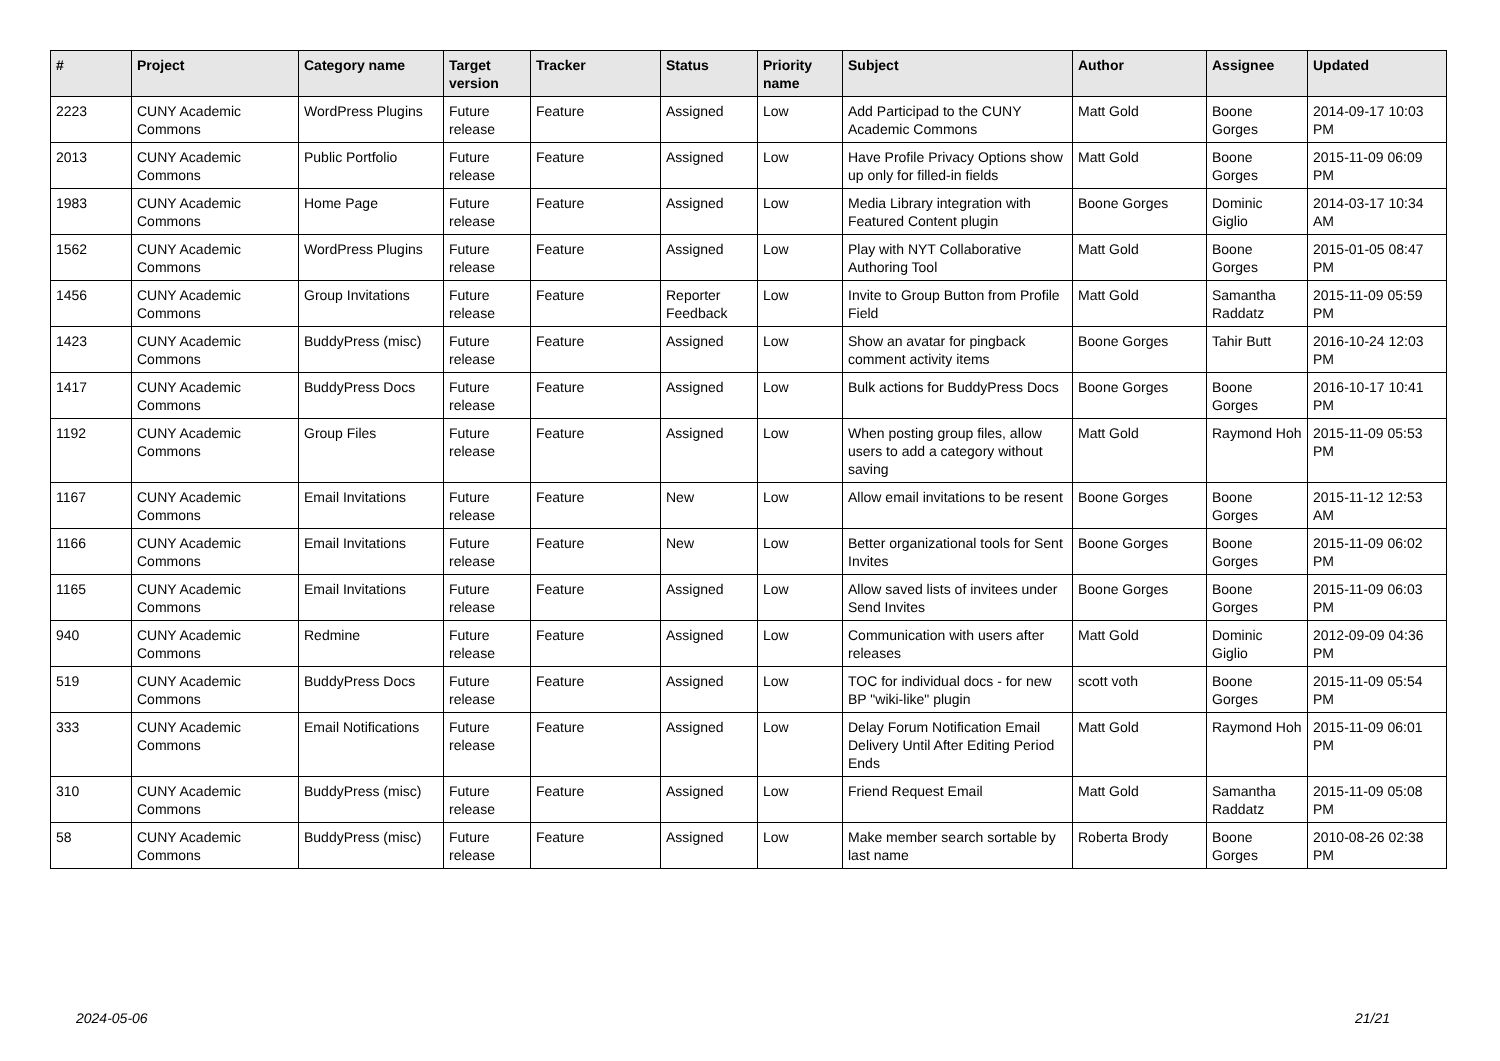| # | Project | Category name | Target version | Tracker | Status | Priority name | Subject | Author | Assignee | Updated |
| --- | --- | --- | --- | --- | --- | --- | --- | --- | --- | --- |
| 2223 | CUNY Academic Commons | WordPress Plugins | Future release | Feature | Assigned | Low | Add Participad to the CUNY Academic Commons | Matt Gold | Boone Gorges | 2014-09-17 10:03 PM |
| 2013 | CUNY Academic Commons | Public Portfolio | Future release | Feature | Assigned | Low | Have Profile Privacy Options show up only for filled-in fields | Matt Gold | Boone Gorges | 2015-11-09 06:09 PM |
| 1983 | CUNY Academic Commons | Home Page | Future release | Feature | Assigned | Low | Media Library integration with Featured Content plugin | Boone Gorges | Dominic Giglio | 2014-03-17 10:34 AM |
| 1562 | CUNY Academic Commons | WordPress Plugins | Future release | Feature | Assigned | Low | Play with NYT Collaborative Authoring Tool | Matt Gold | Boone Gorges | 2015-01-05 08:47 PM |
| 1456 | CUNY Academic Commons | Group Invitations | Future release | Feature | Reporter Feedback | Low | Invite to Group Button from Profile Field | Matt Gold | Samantha Raddatz | 2015-11-09 05:59 PM |
| 1423 | CUNY Academic Commons | BuddyPress (misc) | Future release | Feature | Assigned | Low | Show an avatar for pingback comment activity items | Boone Gorges | Tahir Butt | 2016-10-24 12:03 PM |
| 1417 | CUNY Academic Commons | BuddyPress Docs | Future release | Feature | Assigned | Low | Bulk actions for BuddyPress Docs | Boone Gorges | Boone Gorges | 2016-10-17 10:41 PM |
| 1192 | CUNY Academic Commons | Group Files | Future release | Feature | Assigned | Low | When posting group files, allow users to add a category without saving | Matt Gold | Raymond Hoh | 2015-11-09 05:53 PM |
| 1167 | CUNY Academic Commons | Email Invitations | Future release | Feature | New | Low | Allow email invitations to be resent | Boone Gorges | Boone Gorges | 2015-11-12 12:53 AM |
| 1166 | CUNY Academic Commons | Email Invitations | Future release | Feature | New | Low | Better organizational tools for Sent Invites | Boone Gorges | Boone Gorges | 2015-11-09 06:02 PM |
| 1165 | CUNY Academic Commons | Email Invitations | Future release | Feature | Assigned | Low | Allow saved lists of invitees under Send Invites | Boone Gorges | Boone Gorges | 2015-11-09 06:03 PM |
| 940 | CUNY Academic Commons | Redmine | Future release | Feature | Assigned | Low | Communication with users after releases | Matt Gold | Dominic Giglio | 2012-09-09 04:36 PM |
| 519 | CUNY Academic Commons | BuddyPress Docs | Future release | Feature | Assigned | Low | TOC for individual docs - for new BP "wiki-like" plugin | scott voth | Boone Gorges | 2015-11-09 05:54 PM |
| 333 | CUNY Academic Commons | Email Notifications | Future release | Feature | Assigned | Low | Delay Forum Notification Email Delivery Until After Editing Period Ends | Matt Gold | Raymond Hoh | 2015-11-09 06:01 PM |
| 310 | CUNY Academic Commons | BuddyPress (misc) | Future release | Feature | Assigned | Low | Friend Request Email | Matt Gold | Samantha Raddatz | 2015-11-09 05:08 PM |
| 58 | CUNY Academic Commons | BuddyPress (misc) | Future release | Feature | Assigned | Low | Make member search sortable by last name | Roberta Brody | Boone Gorges | 2010-08-26 02:38 PM |
2024-05-06 21/21